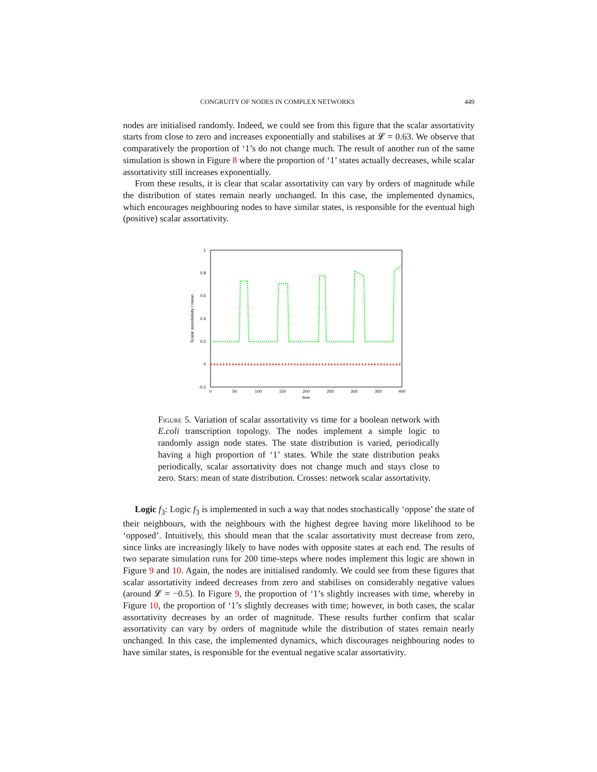CONGRUITY OF NODES IN COMPLEX NETWORKS 449
nodes are initialised randomly. Indeed, we could see from this figure that the scalar assortativity starts from close to zero and increases exponentially and stabilises at 𝓛 = 0.63. We observe that comparatively the proportion of ‘1’s do not change much. The result of another run of the same simulation is shown in Figure 8 where the proportion of ‘1’ states actually decreases, while scalar assortativity still increases exponentially.
From these results, it is clear that scalar assortativity can vary by orders of magnitude while the distribution of states remain nearly unchanged. In this case, the implemented dynamics, which encourages neighbouring nodes to have similar states, is responsible for the eventual high (positive) scalar assortativity.
1
0.8
0.6
0.4
0.2
0
-0.2
0
50
100
150
200
250
300
350
400
time
Scalar assortativity / mean
Figure 5. Variation of scalar assortativity vs time for a boolean network with E.coli transcription topology. The nodes implement a simple logic to randomly assign node states. The state distribution is varied, periodically having a high proportion of ‘1’ states. While the state distribution peaks periodically, scalar assortativity does not change much and stays close to zero. Stars: mean of state distribution. Crosses: network scalar assortativity.
Logic f<sub>3</sub>: Logic f<sub>3</sub> is implemented in such a way that nodes stochastically ‘oppose’ the state of their neighbours, with the neighbours with the highest degree having more likelihood to be ‘opposed’. Intuitively, this should mean that the scalar assortativity must decrease from zero, since links are increasingly likely to have nodes with opposite states at each end. The results of two separate simulation runs for 200 time-steps where nodes implement this logic are shown in Figure 9 and 10. Again, the nodes are initialised randomly. We could see from these figures that scalar assortativity indeed decreases from zero and stabilises on considerably negative values (around 𝓛 = −0.5). In Figure 9, the proportion of ‘1’s slightly increases with time, whereby in Figure 10, the proportion of ‘1’s slightly decreases with time; however, in both cases, the scalar assortativity decreases by an order of magnitude. These results further confirm that scalar assortativity can vary by orders of magnitude while the distribution of states remain nearly unchanged. In this case, the implemented dynamics, which discourages neighbouring nodes to have similar states, is responsible for the eventual negative scalar assortativity.